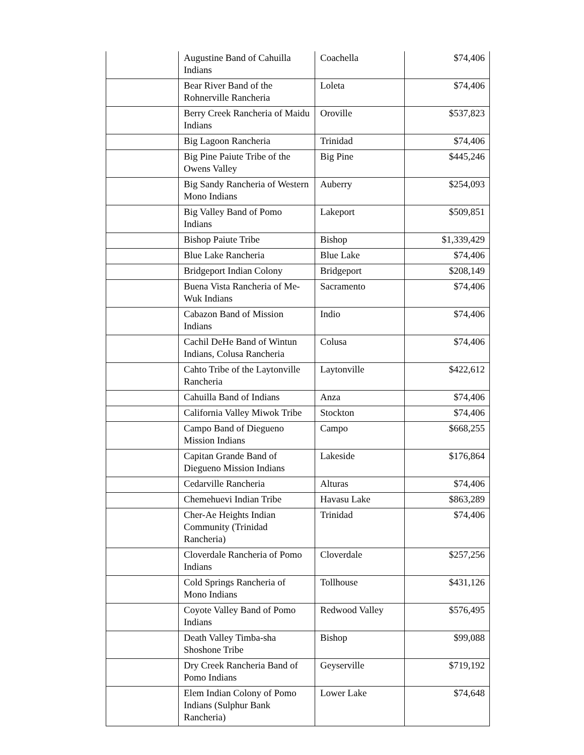| | Augustine Band of Cahuilla Indians | Coachella | $74,406 |
| | Bear River Band of the Rohnerville Rancheria | Loleta | $74,406 |
| | Berry Creek Rancheria of Maidu Indians | Oroville | $537,823 |
| | Big Lagoon Rancheria | Trinidad | $74,406 |
| | Big Pine Paiute Tribe of the Owens Valley | Big Pine | $445,246 |
| | Big Sandy Rancheria of Western Mono Indians | Auberry | $254,093 |
| | Big Valley Band of Pomo Indians | Lakeport | $509,851 |
| | Bishop Paiute Tribe | Bishop | $1,339,429 |
| | Blue Lake Rancheria | Blue Lake | $74,406 |
| | Bridgeport Indian Colony | Bridgeport | $208,149 |
| | Buena Vista Rancheria of Me-Wuk Indians | Sacramento | $74,406 |
| | Cabazon Band of Mission Indians | Indio | $74,406 |
| | Cachil DeHe Band of Wintun Indians, Colusa Rancheria | Colusa | $74,406 |
| | Cahto Tribe of the Laytonville Rancheria | Laytonville | $422,612 |
| | Cahuilla Band of Indians | Anza | $74,406 |
| | California Valley Miwok Tribe | Stockton | $74,406 |
| | Campo Band of Diegueno Mission Indians | Campo | $668,255 |
| | Capitan Grande Band of Diegueno Mission Indians | Lakeside | $176,864 |
| | Cedarville Rancheria | Alturas | $74,406 |
| | Chemehuevi Indian Tribe | Havasu Lake | $863,289 |
| | Cher-Ae Heights Indian Community (Trinidad Rancheria) | Trinidad | $74,406 |
| | Cloverdale Rancheria of Pomo Indians | Cloverdale | $257,256 |
| | Cold Springs Rancheria of Mono Indians | Tollhouse | $431,126 |
| | Coyote Valley Band of Pomo Indians | Redwood Valley | $576,495 |
| | Death Valley Timba-sha Shoshone Tribe | Bishop | $99,088 |
| | Dry Creek Rancheria Band of Pomo Indians | Geyserville | $719,192 |
| | Elem Indian Colony of Pomo Indians (Sulphur Bank Rancheria) | Lower Lake | $74,648 |